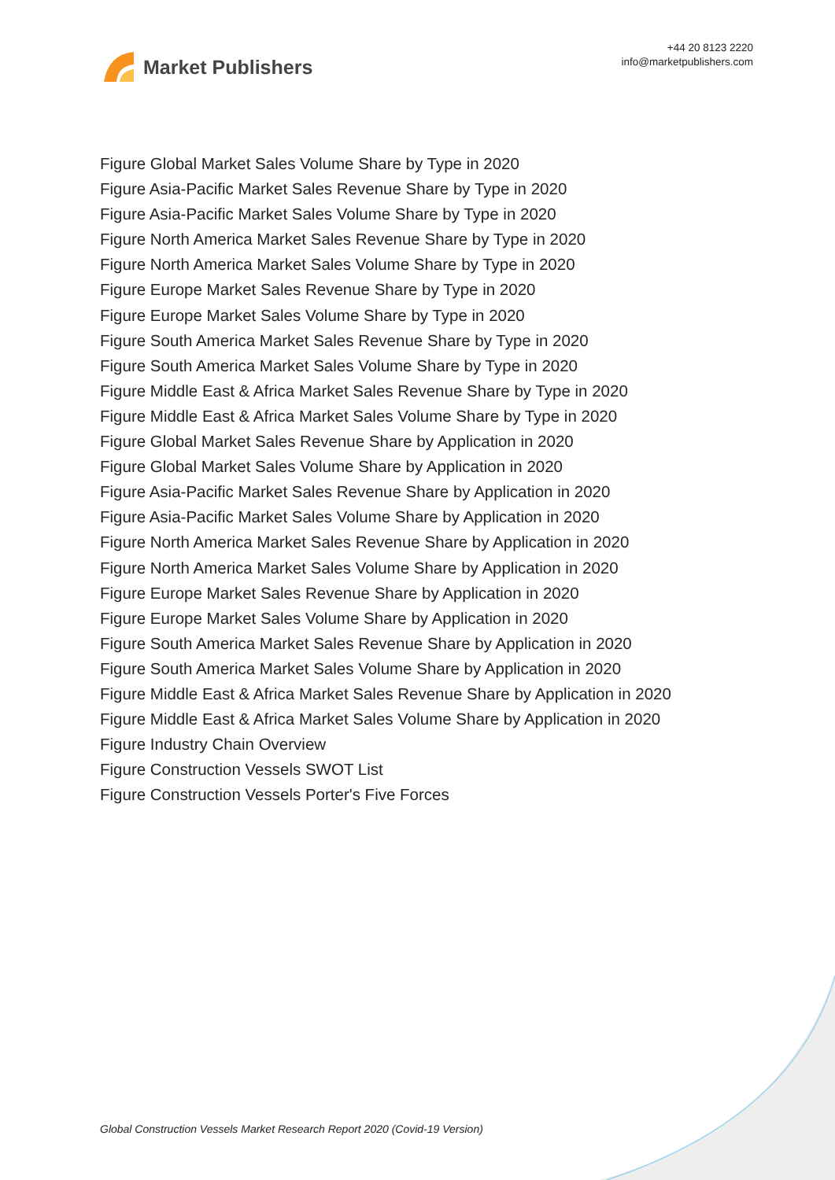Market Publishers
+44 20 8123 2220
info@marketpublishers.com
Figure Global Market Sales Volume Share by Type in 2020
Figure Asia-Pacific Market Sales Revenue Share by Type in 2020
Figure Asia-Pacific Market Sales Volume Share by Type in 2020
Figure North America Market Sales Revenue Share by Type in 2020
Figure North America Market Sales Volume Share by Type in 2020
Figure Europe Market Sales Revenue Share by Type in 2020
Figure Europe Market Sales Volume Share by Type in 2020
Figure South America Market Sales Revenue Share by Type in 2020
Figure South America Market Sales Volume Share by Type in 2020
Figure Middle East & Africa Market Sales Revenue Share by Type in 2020
Figure Middle East & Africa Market Sales Volume Share by Type in 2020
Figure Global Market Sales Revenue Share by Application in 2020
Figure Global Market Sales Volume Share by Application in 2020
Figure Asia-Pacific Market Sales Revenue Share by Application in 2020
Figure Asia-Pacific Market Sales Volume Share by Application in 2020
Figure North America Market Sales Revenue Share by Application in 2020
Figure North America Market Sales Volume Share by Application in 2020
Figure Europe Market Sales Revenue Share by Application in 2020
Figure Europe Market Sales Volume Share by Application in 2020
Figure South America Market Sales Revenue Share by Application in 2020
Figure South America Market Sales Volume Share by Application in 2020
Figure Middle East & Africa Market Sales Revenue Share by Application in 2020
Figure Middle East & Africa Market Sales Volume Share by Application in 2020
Figure Industry Chain Overview
Figure Construction Vessels SWOT List
Figure Construction Vessels Porter's Five Forces
Global Construction Vessels Market Research Report 2020 (Covid-19 Version)